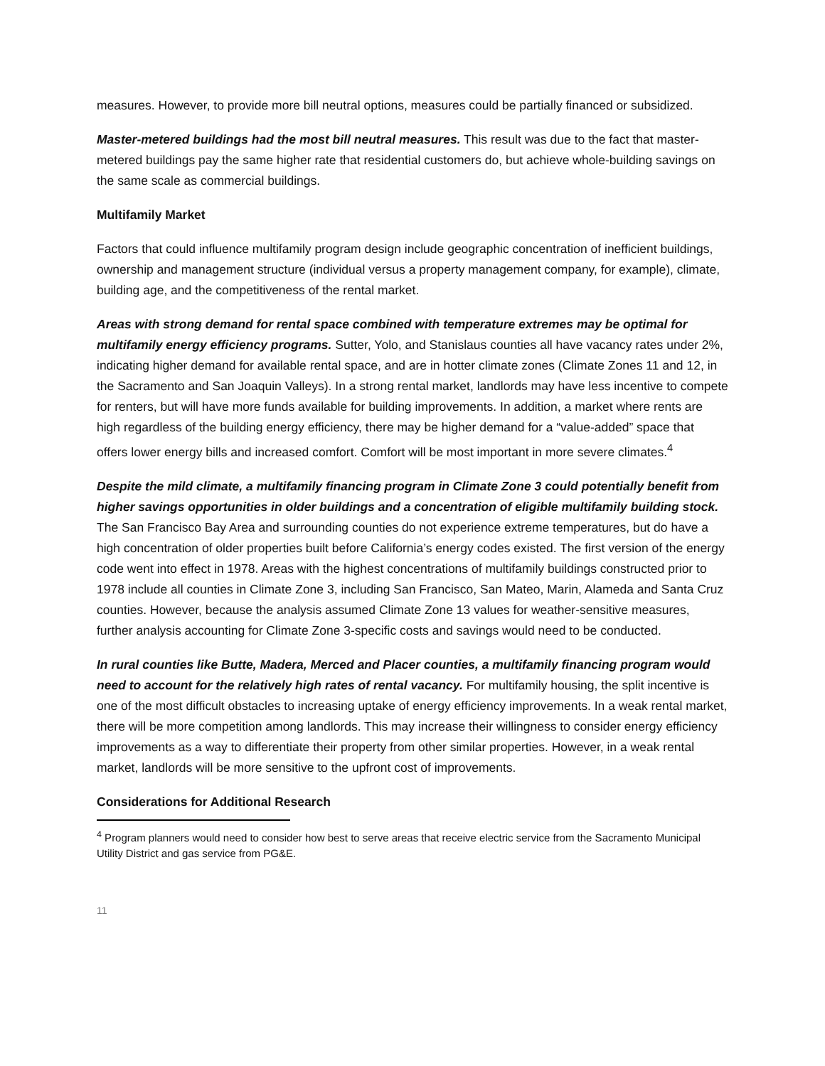measures. However, to provide more bill neutral options, measures could be partially financed or subsidized.
Master-metered buildings had the most bill neutral measures. This result was due to the fact that master-metered buildings pay the same higher rate that residential customers do, but achieve whole-building savings on the same scale as commercial buildings.
Multifamily Market
Factors that could influence multifamily program design include geographic concentration of inefficient buildings, ownership and management structure (individual versus a property management company, for example), climate, building age, and the competitiveness of the rental market.
Areas with strong demand for rental space combined with temperature extremes may be optimal for multifamily energy efficiency programs. Sutter, Yolo, and Stanislaus counties all have vacancy rates under 2%, indicating higher demand for available rental space, and are in hotter climate zones (Climate Zones 11 and 12, in the Sacramento and San Joaquin Valleys). In a strong rental market, landlords may have less incentive to compete for renters, but will have more funds available for building improvements. In addition, a market where rents are high regardless of the building energy efficiency, there may be higher demand for a “value-added” space that offers lower energy bills and increased comfort. Comfort will be most important in more severe climates.<sup>4</sup>
Despite the mild climate, a multifamily financing program in Climate Zone 3 could potentially benefit from higher savings opportunities in older buildings and a concentration of eligible multifamily building stock. The San Francisco Bay Area and surrounding counties do not experience extreme temperatures, but do have a high concentration of older properties built before California’s energy codes existed. The first version of the energy code went into effect in 1978. Areas with the highest concentrations of multifamily buildings constructed prior to 1978 include all counties in Climate Zone 3, including San Francisco, San Mateo, Marin, Alameda and Santa Cruz counties. However, because the analysis assumed Climate Zone 13 values for weather-sensitive measures, further analysis accounting for Climate Zone 3-specific costs and savings would need to be conducted.
In rural counties like Butte, Madera, Merced and Placer counties, a multifamily financing program would need to account for the relatively high rates of rental vacancy. For multifamily housing, the split incentive is one of the most difficult obstacles to increasing uptake of energy efficiency improvements. In a weak rental market, there will be more competition among landlords. This may increase their willingness to consider energy efficiency improvements as a way to differentiate their property from other similar properties. However, in a weak rental market, landlords will be more sensitive to the upfront cost of improvements.
Considerations for Additional Research
<sup>4</sup> Program planners would need to consider how best to serve areas that receive electric service from the Sacramento Municipal Utility District and gas service from PG&E.
11